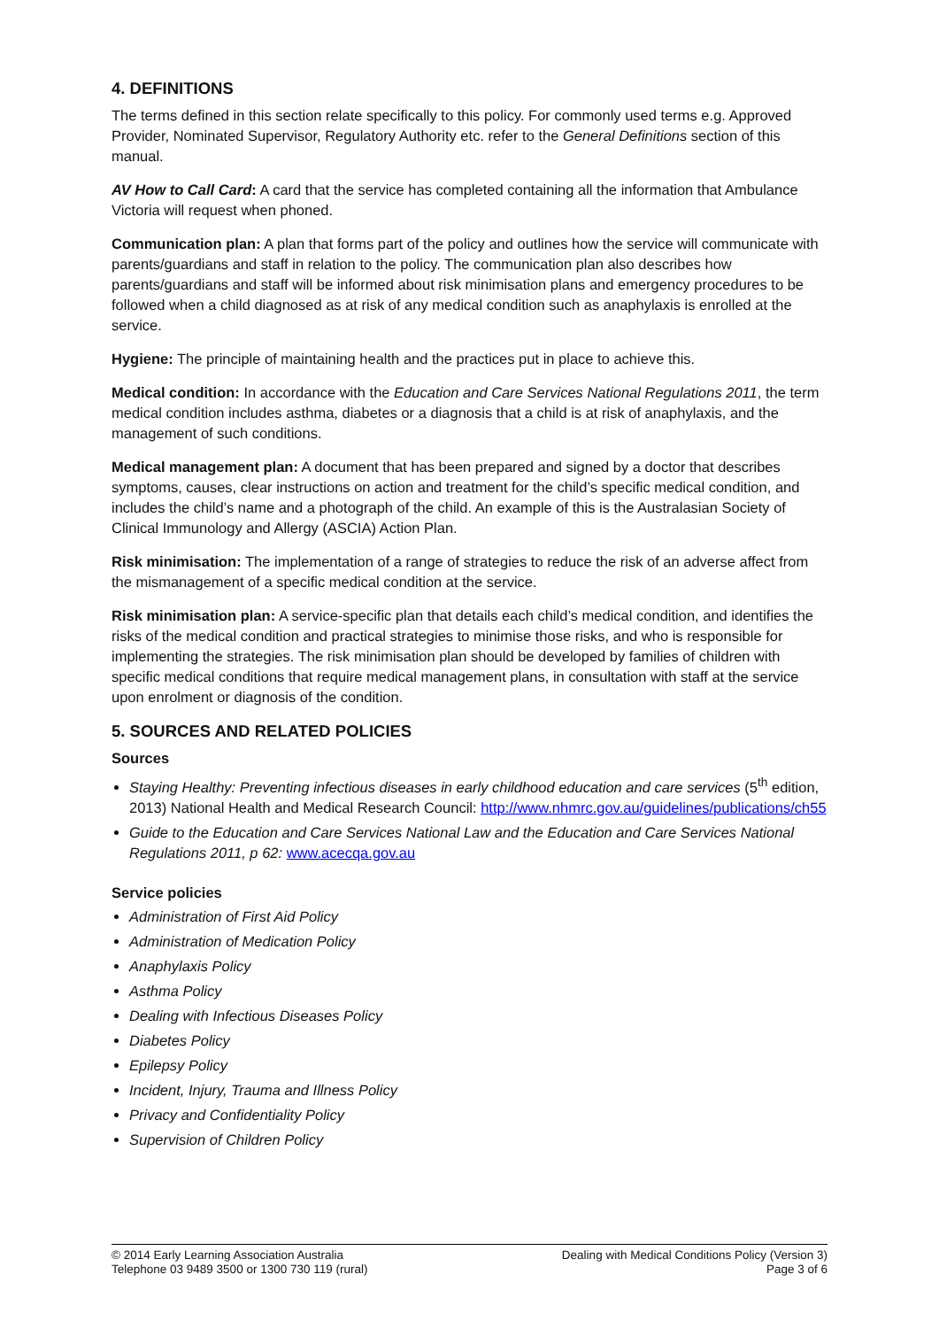4. DEFINITIONS
The terms defined in this section relate specifically to this policy. For commonly used terms e.g. Approved Provider, Nominated Supervisor, Regulatory Authority etc. refer to the General Definitions section of this manual.
AV How to Call Card: A card that the service has completed containing all the information that Ambulance Victoria will request when phoned.
Communication plan: A plan that forms part of the policy and outlines how the service will communicate with parents/guardians and staff in relation to the policy. The communication plan also describes how parents/guardians and staff will be informed about risk minimisation plans and emergency procedures to be followed when a child diagnosed as at risk of any medical condition such as anaphylaxis is enrolled at the service.
Hygiene: The principle of maintaining health and the practices put in place to achieve this.
Medical condition: In accordance with the Education and Care Services National Regulations 2011, the term medical condition includes asthma, diabetes or a diagnosis that a child is at risk of anaphylaxis, and the management of such conditions.
Medical management plan: A document that has been prepared and signed by a doctor that describes symptoms, causes, clear instructions on action and treatment for the child’s specific medical condition, and includes the child’s name and a photograph of the child. An example of this is the Australasian Society of Clinical Immunology and Allergy (ASCIA) Action Plan.
Risk minimisation: The implementation of a range of strategies to reduce the risk of an adverse affect from the mismanagement of a specific medical condition at the service.
Risk minimisation plan: A service-specific plan that details each child’s medical condition, and identifies the risks of the medical condition and practical strategies to minimise those risks, and who is responsible for implementing the strategies. The risk minimisation plan should be developed by families of children with specific medical conditions that require medical management plans, in consultation with staff at the service upon enrolment or diagnosis of the condition.
5. SOURCES AND RELATED POLICIES
Sources
Staying Healthy: Preventing infectious diseases in early childhood education and care services (5<sup>th</sup> edition, 2013) National Health and Medical Research Council: http://www.nhmrc.gov.au/guidelines/publications/ch55
Guide to the Education and Care Services National Law and the Education and Care Services National Regulations 2011, p 62: www.acecqa.gov.au
Service policies
Administration of First Aid Policy
Administration of Medication Policy
Anaphylaxis Policy
Asthma Policy
Dealing with Infectious Diseases Policy
Diabetes Policy
Epilepsy Policy
Incident, Injury, Trauma and Illness Policy
Privacy and Confidentiality Policy
Supervision of Children Policy
© 2014 Early Learning Association Australia
Telephone 03 9489 3500 or 1300 730 119 (rural)
Dealing with Medical Conditions Policy (Version 3)
Page 3 of 6